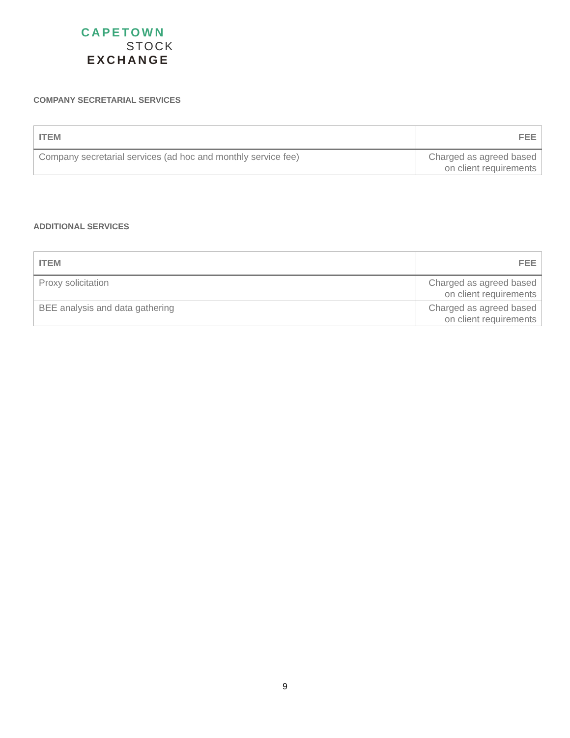CAPETOWN
STOCK
EXCHANGE
COMPANY SECRETARIAL SERVICES
| ITEM | FEE |
| --- | --- |
| Company secretarial services (ad hoc and monthly service fee) | Charged as agreed based on client requirements |
ADDITIONAL SERVICES
| ITEM | FEE |
| --- | --- |
| Proxy solicitation | Charged as agreed based on client requirements |
| BEE analysis and data gathering | Charged as agreed based on client requirements |
9